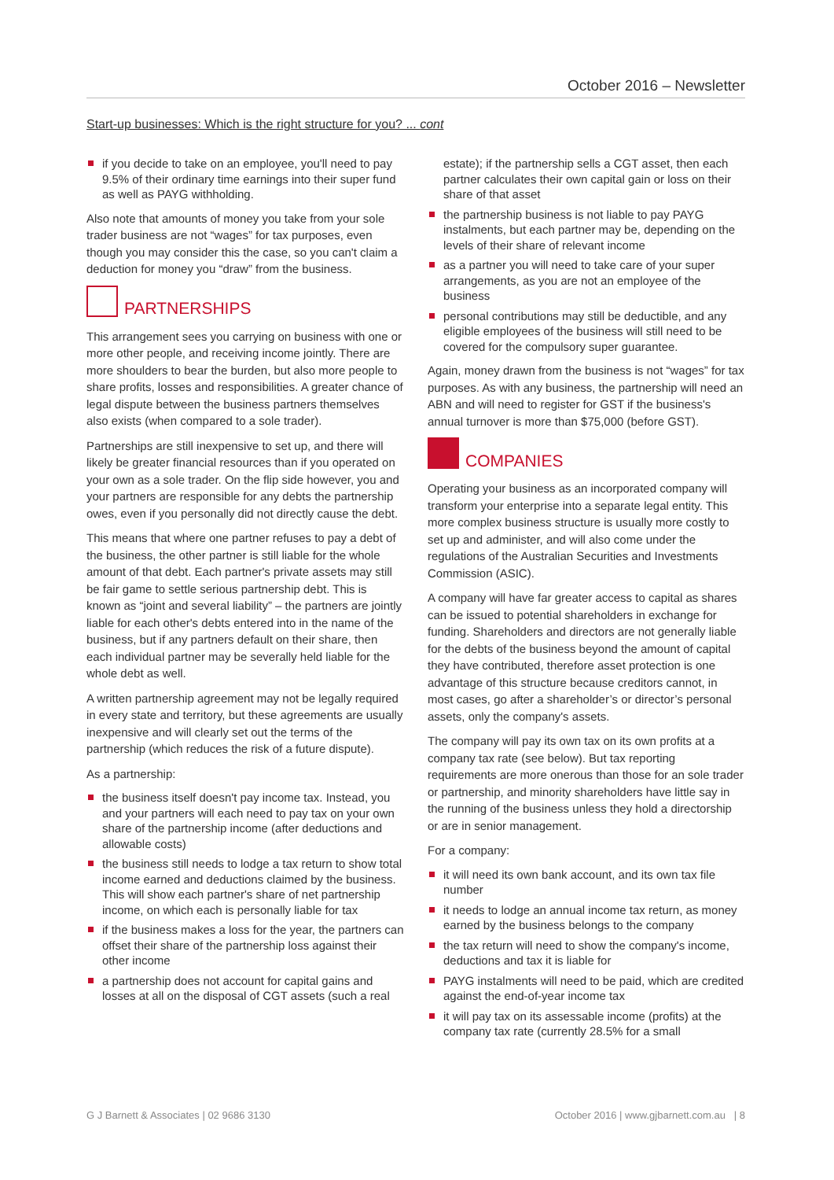October 2016 – Newsletter
Start-up businesses: Which is the right structure for you? ... cont
if you decide to take on an employee, you'll need to pay 9.5% of their ordinary time earnings into their super fund as well as PAYG withholding.
Also note that amounts of money you take from your sole trader business are not “wages” for tax purposes, even though you may consider this the case, so you can't claim a deduction for money you “draw” from the business.
PARTNERSHIPS
This arrangement sees you carrying on business with one or more other people, and receiving income jointly. There are more shoulders to bear the burden, but also more people to share profits, losses and responsibilities. A greater chance of legal dispute between the business partners themselves also exists (when compared to a sole trader).
Partnerships are still inexpensive to set up, and there will likely be greater financial resources than if you operated on your own as a sole trader. On the flip side however, you and your partners are responsible for any debts the partnership owes, even if you personally did not directly cause the debt.
This means that where one partner refuses to pay a debt of the business, the other partner is still liable for the whole amount of that debt. Each partner's private assets may still be fair game to settle serious partnership debt. This is known as “joint and several liability” – the partners are jointly liable for each other's debts entered into in the name of the business, but if any partners default on their share, then each individual partner may be severally held liable for the whole debt as well.
A written partnership agreement may not be legally required in every state and territory, but these agreements are usually inexpensive and will clearly set out the terms of the partnership (which reduces the risk of a future dispute).
As a partnership:
the business itself doesn't pay income tax. Instead, you and your partners will each need to pay tax on your own share of the partnership income (after deductions and allowable costs)
the business still needs to lodge a tax return to show total income earned and deductions claimed by the business. This will show each partner's share of net partnership income, on which each is personally liable for tax
if the business makes a loss for the year, the partners can offset their share of the partnership loss against their other income
a partnership does not account for capital gains and losses at all on the disposal of CGT assets (such a real
estate); if the partnership sells a CGT asset, then each partner calculates their own capital gain or loss on their share of that asset
the partnership business is not liable to pay PAYG instalments, but each partner may be, depending on the levels of their share of relevant income
as a partner you will need to take care of your super arrangements, as you are not an employee of the business
personal contributions may still be deductible, and any eligible employees of the business will still need to be covered for the compulsory super guarantee.
Again, money drawn from the business is not “wages” for tax purposes. As with any business, the partnership will need an ABN and will need to register for GST if the business's annual turnover is more than $75,000 (before GST).
COMPANIES
Operating your business as an incorporated company will transform your enterprise into a separate legal entity. This more complex business structure is usually more costly to set up and administer, and will also come under the regulations of the Australian Securities and Investments Commission (ASIC).
A company will have far greater access to capital as shares can be issued to potential shareholders in exchange for funding. Shareholders and directors are not generally liable for the debts of the business beyond the amount of capital they have contributed, therefore asset protection is one advantage of this structure because creditors cannot, in most cases, go after a shareholder’s or director’s personal assets, only the company's assets.
The company will pay its own tax on its own profits at a company tax rate (see below). But tax reporting requirements are more onerous than those for an sole trader or partnership, and minority shareholders have little say in the running of the business unless they hold a directorship or are in senior management.
For a company:
it will need its own bank account, and its own tax file number
it needs to lodge an annual income tax return, as money earned by the business belongs to the company
the tax return will need to show the company's income, deductions and tax it is liable for
PAYG instalments will need to be paid, which are credited against the end-of-year income tax
it will pay tax on its assessable income (profits) at the company tax rate (currently 28.5% for a small
G J Barnett & Associates | 02 9686 3130 October 2016 | www.gjbarnett.com.au | 8